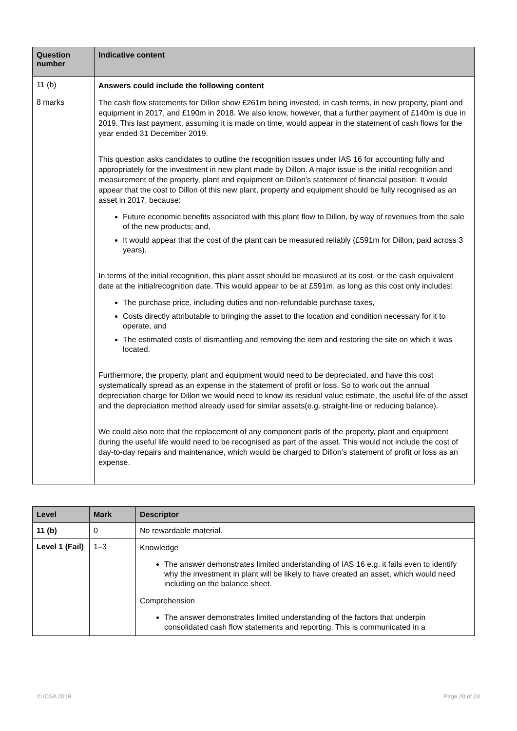| Question number | Indicative content |
| --- | --- |
| 11 (b) 8 marks | Answers could include the following content The cash flow statements for Dillon show £261m being invested, in cash terms, in new property, plant and equipment in 2017, and £190m in 2018. We also know, however, that a further payment of £140m is due in 2019. This last payment, assuming it is made on time, would appear in the statement of cash flows for the year ended 31 December 2019. This question asks candidates to outline the recognition issues under IAS 16 for accounting fully and appropriately for the investment in new plant made by Dillon. A major issue is the initial recognition and measurement of the property, plant and equipment on Dillon’s statement of financial position. It would appear that the cost to Dillon of this new plant, property and equipment should be fully recognised as an asset in 2017, because: Future economic benefits associated with this plant flow to Dillon, by way of revenues from the sale of the new products; and, It would appear that the cost of the plant can be measured reliably (£591m for Dillon, paid across 3 years). In terms of the initial recognition, this plant asset should be measured at its cost, or the cash equivalent date at the initialrecognition date. This would appear to be at £591m, as long as this cost only includes: The purchase price, including duties and non-refundable purchase taxes, Costs directly attributable to bringing the asset to the location and condition necessary for it to operate, and The estimated costs of dismantling and removing the item and restoring the site on which it was located. Furthermore, the property, plant and equipment would need to be depreciated, and have this cost systematically spread as an expense in the statement of profit or loss. So to work out the annual depreciation charge for Dillon we would need to know its residual value estimate, the useful life of the asset and the depreciation method already used for similar assets(e.g. straight-line or reducing balance). We could also note that the replacement of any component parts of the property, plant and equipment during the useful life would need to be recognised as part of the asset. This would not include the cost of day-to-day repairs and maintenance, which would be charged to Dillon’s statement of profit or loss as an expense. |
| Level | Mark | Descriptor |
| --- | --- | --- |
| 11 (b) | 0 | No rewardable material. |
| Level 1 (Fail) | 1–3 | Knowledge The answer demonstrates limited understanding of IAS 16 e.g. it fails even to identify why the investment in plant will be likely to have created an asset, which would need including on the balance sheet. Comprehension The answer demonstrates limited understanding of the factors that underpin consolidated cash flow statements and reporting. This is communicated in a |
© ICSA 2019 Page 20 of 24